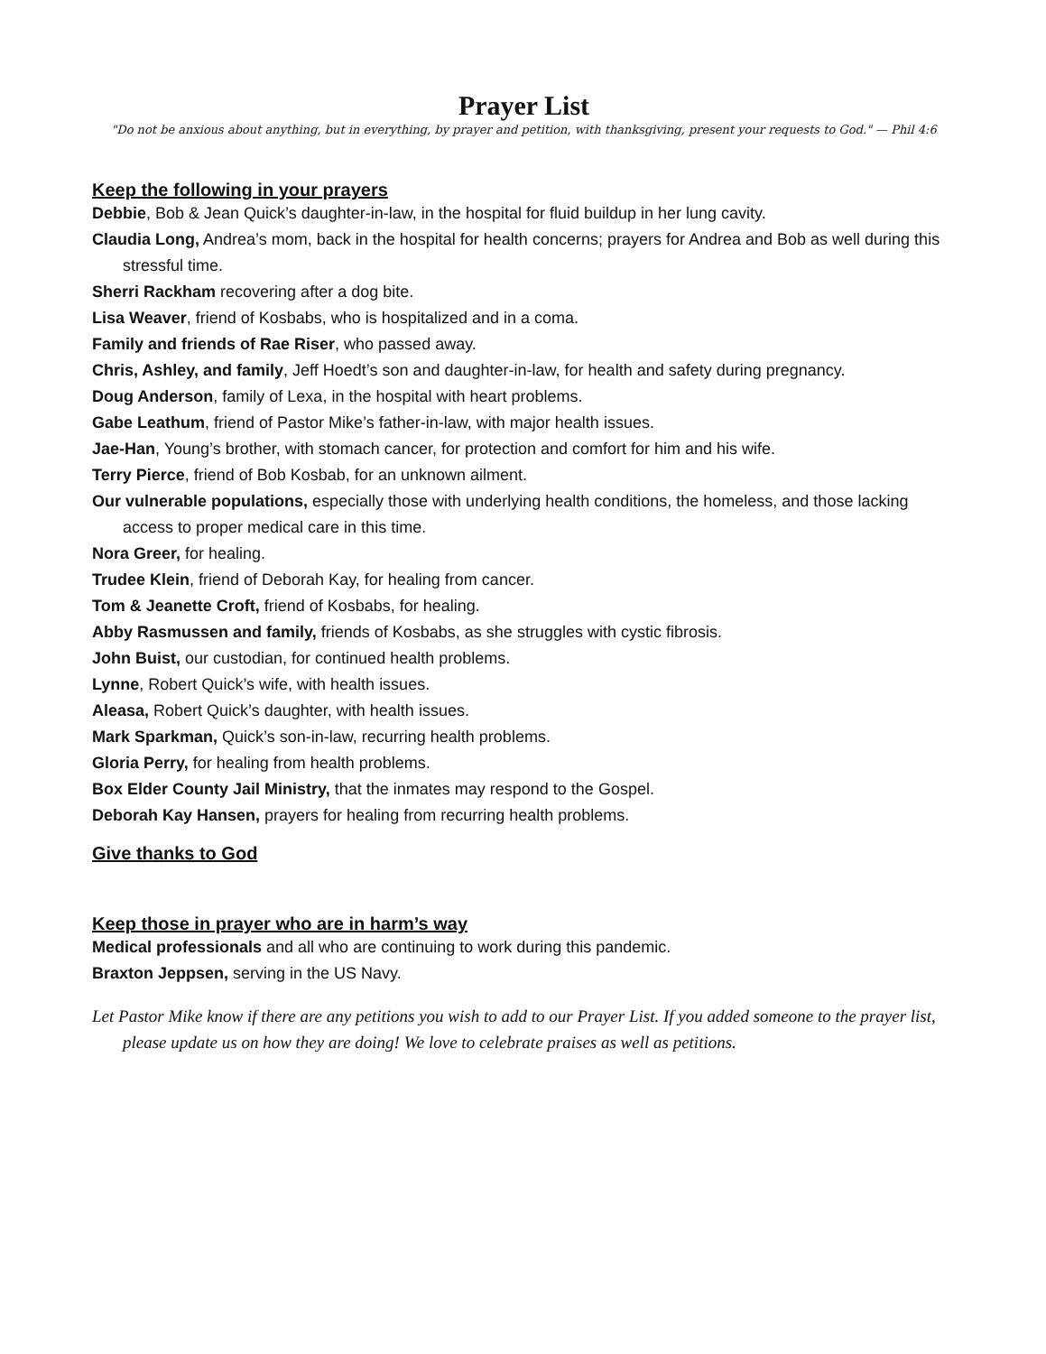Prayer List
"Do not be anxious about anything, but in everything, by prayer and petition, with thanksgiving, present your requests to God." — Phil 4:6
Keep the following in your prayers
Debbie, Bob & Jean Quick’s daughter-in-law, in the hospital for fluid buildup in her lung cavity.
Claudia Long, Andrea’s mom, back in the hospital for health concerns; prayers for Andrea and Bob as well during this stressful time.
Sherri Rackham recovering after a dog bite.
Lisa Weaver, friend of Kosbabs, who is hospitalized and in a coma.
Family and friends of Rae Riser, who passed away.
Chris, Ashley, and family, Jeff Hoedt’s son and daughter-in-law, for health and safety during pregnancy.
Doug Anderson, family of Lexa, in the hospital with heart problems.
Gabe Leathum, friend of Pastor Mike’s father-in-law, with major health issues.
Jae-Han, Young’s brother, with stomach cancer, for protection and comfort for him and his wife.
Terry Pierce, friend of Bob Kosbab, for an unknown ailment.
Our vulnerable populations, especially those with underlying health conditions, the homeless, and those lacking access to proper medical care in this time.
Nora Greer, for healing.
Trudee Klein, friend of Deborah Kay, for healing from cancer.
Tom & Jeanette Croft, friend of Kosbabs, for healing.
Abby Rasmussen and family, friends of Kosbabs, as she struggles with cystic fibrosis.
John Buist, our custodian, for continued health problems.
Lynne, Robert Quick’s wife, with health issues.
Aleasa, Robert Quick’s daughter, with health issues.
Mark Sparkman, Quick’s son-in-law, recurring health problems.
Gloria Perry, for healing from health problems.
Box Elder County Jail Ministry, that the inmates may respond to the Gospel.
Deborah Kay Hansen, prayers for healing from recurring health problems.
Give thanks to God
Keep those in prayer who are in harm’s way
Medical professionals and all who are continuing to work during this pandemic.
Braxton Jeppsen, serving in the US Navy.
Let Pastor Mike know if there are any petitions you wish to add to our Prayer List. If you added someone to the prayer list, please update us on how they are doing! We love to celebrate praises as well as petitions.